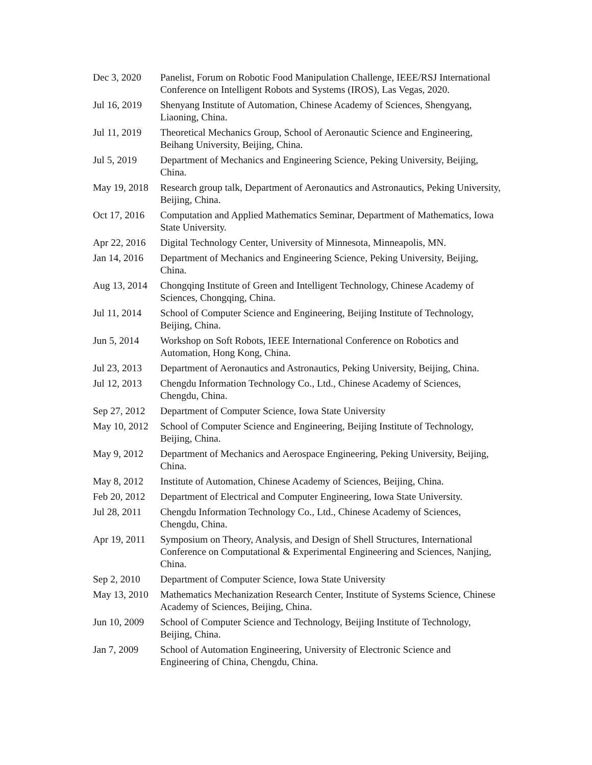| Dec 3, 2020 | Panelist, Forum on Robotic Food Manipulation Challenge, IEEE/RSJ International Conference on Intelligent Robots and Systems (IROS), Las Vegas, 2020. |
| Jul 16, 2019 | Shenyang Institute of Automation, Chinese Academy of Sciences, Shengyang, Liaoning, China. |
| Jul 11, 2019 | Theoretical Mechanics Group, School of Aeronautic Science and Engineering, Beihang University, Beijing, China. |
| Jul 5, 2019 | Department of Mechanics and Engineering Science, Peking University, Beijing, China. |
| May 19, 2018 | Research group talk, Department of Aeronautics and Astronautics, Peking University, Beijing, China. |
| Oct 17, 2016 | Computation and Applied Mathematics Seminar, Department of Mathematics, Iowa State University. |
| Apr 22, 2016 | Digital Technology Center, University of Minnesota, Minneapolis, MN. |
| Jan 14, 2016 | Department of Mechanics and Engineering Science, Peking University, Beijing, China. |
| Aug 13, 2014 | Chongqing Institute of Green and Intelligent Technology, Chinese Academy of Sciences, Chongqing, China. |
| Jul 11, 2014 | School of Computer Science and Engineering, Beijing Institute of Technology, Beijing, China. |
| Jun 5, 2014 | Workshop on Soft Robots, IEEE International Conference on Robotics and Automation, Hong Kong, China. |
| Jul 23, 2013 | Department of Aeronautics and Astronautics, Peking University, Beijing, China. |
| Jul 12, 2013 | Chengdu Information Technology Co., Ltd., Chinese Academy of Sciences, Chengdu, China. |
| Sep 27, 2012 | Department of Computer Science, Iowa State University |
| May 10, 2012 | School of Computer Science and Engineering, Beijing Institute of Technology, Beijing, China. |
| May 9, 2012 | Department of Mechanics and Aerospace Engineering, Peking University, Beijing, China. |
| May 8, 2012 | Institute of Automation, Chinese Academy of Sciences, Beijing, China. |
| Feb 20, 2012 | Department of Electrical and Computer Engineering, Iowa State University. |
| Jul 28, 2011 | Chengdu Information Technology Co., Ltd., Chinese Academy of Sciences, Chengdu, China. |
| Apr 19, 2011 | Symposium on Theory, Analysis, and Design of Shell Structures, International Conference on Computational & Experimental Engineering and Sciences, Nanjing, China. |
| Sep 2, 2010 | Department of Computer Science, Iowa State University |
| May 13, 2010 | Mathematics Mechanization Research Center, Institute of Systems Science, Chinese Academy of Sciences, Beijing, China. |
| Jun 10, 2009 | School of Computer Science and Technology, Beijing Institute of Technology, Beijing, China. |
| Jan 7, 2009 | School of Automation Engineering, University of Electronic Science and Engineering of China, Chengdu, China. |